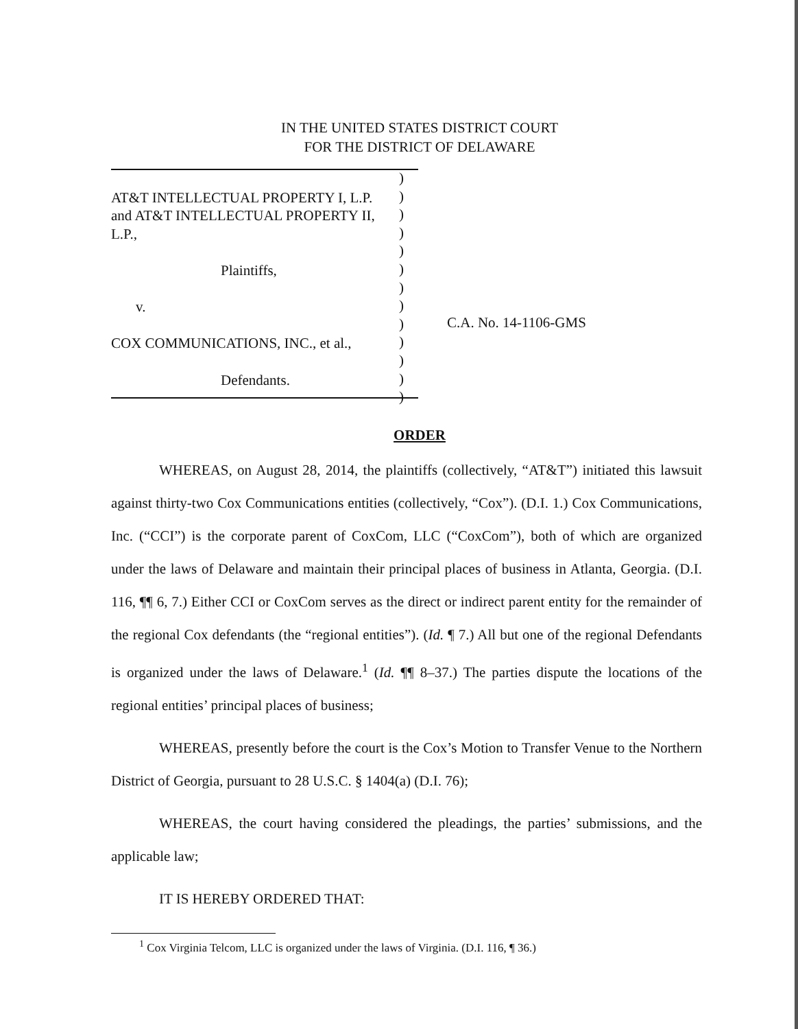IN THE UNITED STATES DISTRICT COURT
FOR THE DISTRICT OF DELAWARE
AT&T INTELLECTUAL PROPERTY I, L.P.
and AT&T INTELLECTUAL PROPERTY II,
L.P.,
Plaintiffs,
v.
COX COMMUNICATIONS, INC., et al.,
Defendants.
)
)
)
)
)
)
)
)
)
)
)
)
)
C.A. No. 14-1106-GMS
ORDER
WHEREAS, on August 28, 2014, the plaintiffs (collectively, “AT&T”) initiated this lawsuit against thirty-two Cox Communications entities (collectively, “Cox”). (D.I. 1.) Cox Communications, Inc. (“CCI”) is the corporate parent of CoxCom, LLC (“CoxCom”), both of which are organized under the laws of Delaware and maintain their principal places of business in Atlanta, Georgia. (D.I. 116, ¶¶ 6, 7.) Either CCI or CoxCom serves as the direct or indirect parent entity for the remainder of the regional Cox defendants (the “regional entities”). (Id. ¶ 7.) All but one of the regional Defendants is organized under the laws of Delaware.<sup>1</sup> (Id. ¶¶ 8–37.) The parties dispute the locations of the regional entities’ principal places of business;
WHEREAS, presently before the court is the Cox’s Motion to Transfer Venue to the Northern District of Georgia, pursuant to 28 U.S.C. § 1404(a) (D.I. 76);
WHEREAS, the court having considered the pleadings, the parties’ submissions, and the applicable law;
IT IS HEREBY ORDERED THAT:
<sup>1</sup> Cox Virginia Telcom, LLC is organized under the laws of Virginia. (D.I. 116, ¶ 36.)